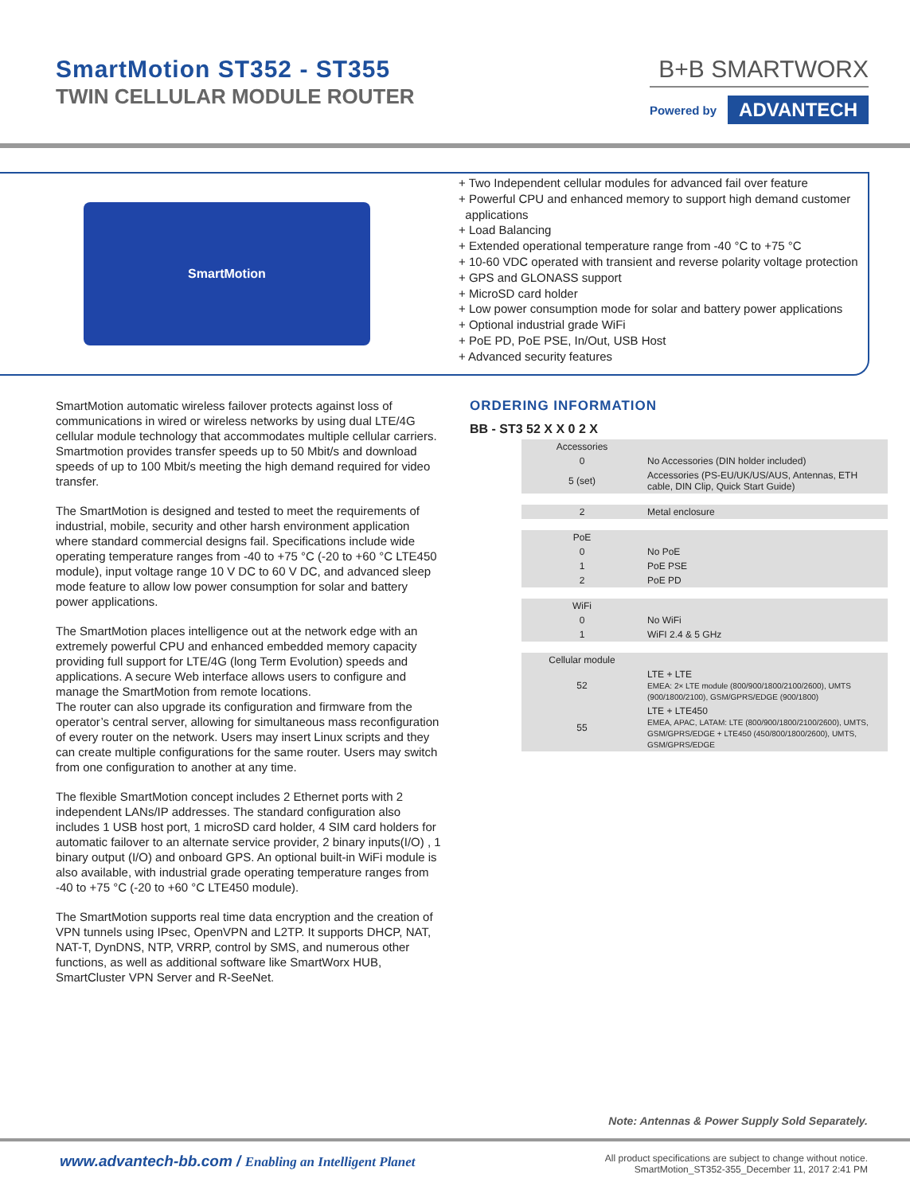SmartMotion ST352 - ST355
TWIN CELLULAR MODULE ROUTER
B+B SMARTWORX
Powered by ADVANTECH
SmartMotion
+ Two Independent cellular modules for advanced fail over feature
+ Powerful CPU and enhanced memory to support high demand customer
applications
+ Load Balancing
+ Extended operational temperature range from -40 °C to +75 °C
+ 10-60 VDC operated with transient and reverse polarity voltage protection
+ GPS and GLONASS support
+ MicroSD card holder
+ Low power consumption mode for solar and battery power applications
+ Optional industrial grade WiFi
+ PoE PD, PoE PSE, In/Out, USB Host
+ Advanced security features
SmartMotion automatic wireless failover protects against loss of communications in wired or wireless networks by using dual LTE/4G cellular module technology that accommodates multiple cellular carriers. Smartmotion provides transfer speeds up to 50 Mbit/s and download speeds of up to 100 Mbit/s meeting the high demand required for video transfer.
The SmartMotion is designed and tested to meet the requirements of industrial, mobile, security and other harsh environment application where standard commercial designs fail. Specifications include wide operating temperature ranges from -40 to +75 °C (-20 to +60 °C LTE450 module), input voltage range 10 V DC to 60 V DC, and advanced sleep mode feature to allow low power consumption for solar and battery power applications.
The SmartMotion places intelligence out at the network edge with an extremely powerful CPU and enhanced embedded memory capacity providing full support for LTE/4G (long Term Evolution) speeds and applications. A secure Web interface allows users to configure and manage the SmartMotion from remote locations.
The router can also upgrade its configuration and firmware from the operator’s central server, allowing for simultaneous mass reconfiguration of every router on the network. Users may insert Linux scripts and they can create multiple configurations for the same router. Users may switch from one configuration to another at any time.
The flexible SmartMotion concept includes 2 Ethernet ports with 2 independent LANs/IP addresses. The standard configuration also includes 1 USB host port, 1 microSD card holder, 4 SIM card holders for automatic failover to an alternate service provider, 2 binary inputs(I/O) , 1 binary output (I/O) and onboard GPS. An optional built-in WiFi module is also available, with industrial grade operating temperature ranges from
-40 to +75 °C (-20 to +60 °C LTE450 module).
The SmartMotion supports real time data encryption and the creation of VPN tunnels using IPsec, OpenVPN and L2TP. It supports DHCP, NAT, NAT-T, DynDNS, NTP, VRRP, control by SMS, and numerous other functions, as well as additional software like SmartWorx HUB, SmartCluster VPN Server and R-SeeNet.
ORDERING INFORMATION
BB - ST3 52 X X 0 2 X
| Accessories | |
| 0 | No Accessories (DIN holder included) |
| 5 (set) | Accessories (PS-EU/UK/US/AUS, Antennas, ETH cable, DIN Clip, Quick Start Guide) |
| 2 | Metal enclosure |
| PoE | |
| 0 | No PoE |
| 1 | PoE PSE |
| 2 | PoE PD |
| WiFi | |
| 0 | No WiFi |
| 1 | WiFI 2.4 & 5 GHz |
| Cellular module | |
| 52 | LTE + LTE EMEA: 2× LTE module (800/900/1800/2100/2600), UMTS (900/1800/2100), GSM/GPRS/EDGE (900/1800) |
| 55 | LTE + LTE450 EMEA, APAC, LATAM: LTE (800/900/1800/2100/2600), UMTS, GSM/GPRS/EDGE + LTE450 (450/800/1800/2600), UMTS, GSM/GPRS/EDGE |
Note: Antennas & Power Supply Sold Separately.
www.advantech-bb.com / Enabling an Intelligent Planet
All product specifications are subject to change without notice.
SmartMotion_ST352-355_December 11, 2017 2:41 PM